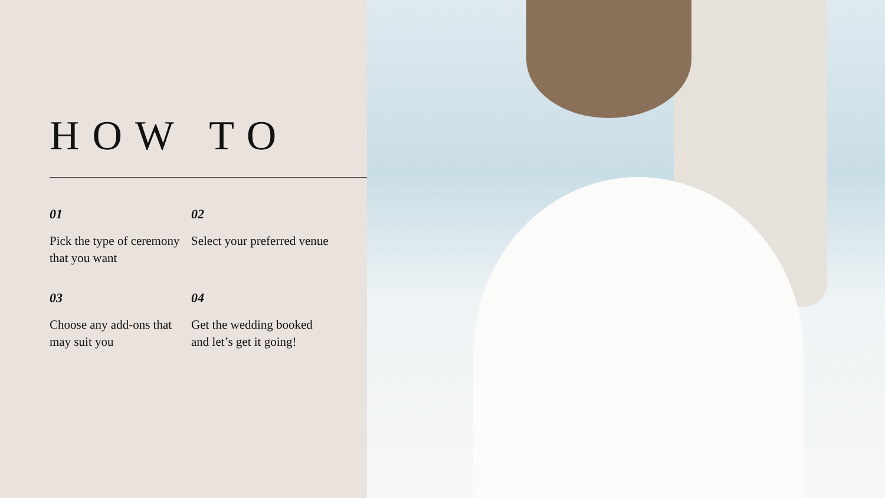HOW TO
01
Pick the type of ceremony that you want
02
Select your preferred venue
03
Choose any add-ons that may suit you
04
Get the wedding booked and let’s get it going!